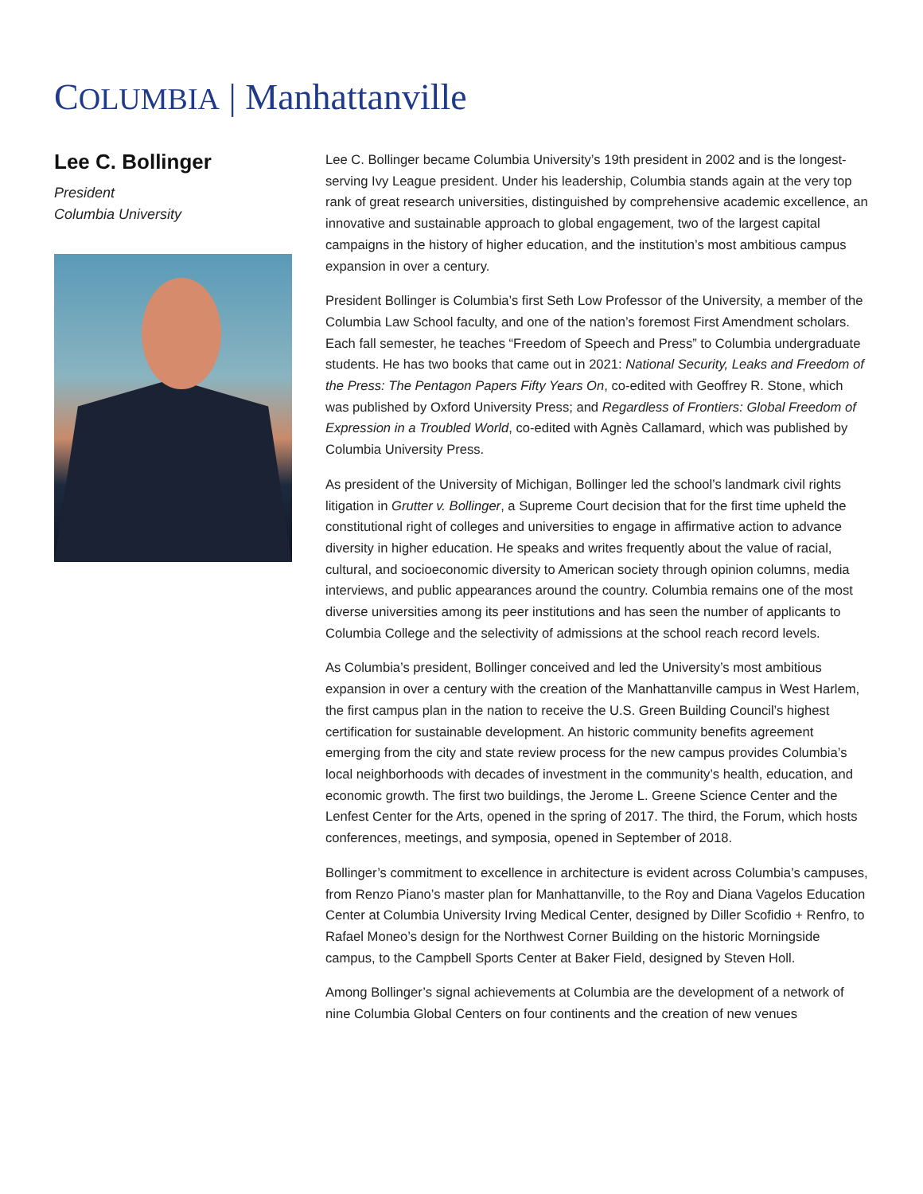COLUMBIA | Manhattanville
Lee C. Bollinger
President
Columbia University
Lee C. Bollinger became Columbia University’s 19th president in 2002 and is the longest-serving Ivy League president. Under his leadership, Columbia stands again at the very top rank of great research universities, distinguished by comprehensive academic excellence, an innovative and sustainable approach to global engagement, two of the largest capital campaigns in the history of higher education, and the institution’s most ambitious campus expansion in over a century.
President Bollinger is Columbia’s first Seth Low Professor of the University, a member of the Columbia Law School faculty, and one of the nation’s foremost First Amendment scholars. Each fall semester, he teaches “Freedom of Speech and Press” to Columbia undergraduate students. He has two books that came out in 2021: National Security, Leaks and Freedom of the Press: The Pentagon Papers Fifty Years On, co-edited with Geoffrey R. Stone, which was published by Oxford University Press; and Regardless of Frontiers: Global Freedom of Expression in a Troubled World, co-edited with Agnès Callamard, which was published by Columbia University Press.
As president of the University of Michigan, Bollinger led the school’s landmark civil rights litigation in Grutter v. Bollinger, a Supreme Court decision that for the first time upheld the constitutional right of colleges and universities to engage in affirmative action to advance diversity in higher education. He speaks and writes frequently about the value of racial, cultural, and socioeconomic diversity to American society through opinion columns, media interviews, and public appearances around the country. Columbia remains one of the most diverse universities among its peer institutions and has seen the number of applicants to Columbia College and the selectivity of admissions at the school reach record levels.
As Columbia’s president, Bollinger conceived and led the University’s most ambitious expansion in over a century with the creation of the Manhattanville campus in West Harlem, the first campus plan in the nation to receive the U.S. Green Building Council’s highest certification for sustainable development. An historic community benefits agreement emerging from the city and state review process for the new campus provides Columbia’s local neighborhoods with decades of investment in the community’s health, education, and economic growth. The first two buildings, the Jerome L. Greene Science Center and the Lenfest Center for the Arts, opened in the spring of 2017. The third, the Forum, which hosts conferences, meetings, and symposia, opened in September of 2018.
Bollinger’s commitment to excellence in architecture is evident across Columbia’s campuses, from Renzo Piano’s master plan for Manhattanville, to the Roy and Diana Vagelos Education Center at Columbia University Irving Medical Center, designed by Diller Scofidio + Renfro, to Rafael Moneo’s design for the Northwest Corner Building on the historic Morningside campus, to the Campbell Sports Center at Baker Field, designed by Steven Holl.
Among Bollinger’s signal achievements at Columbia are the development of a network of nine Columbia Global Centers on four continents and the creation of new venues